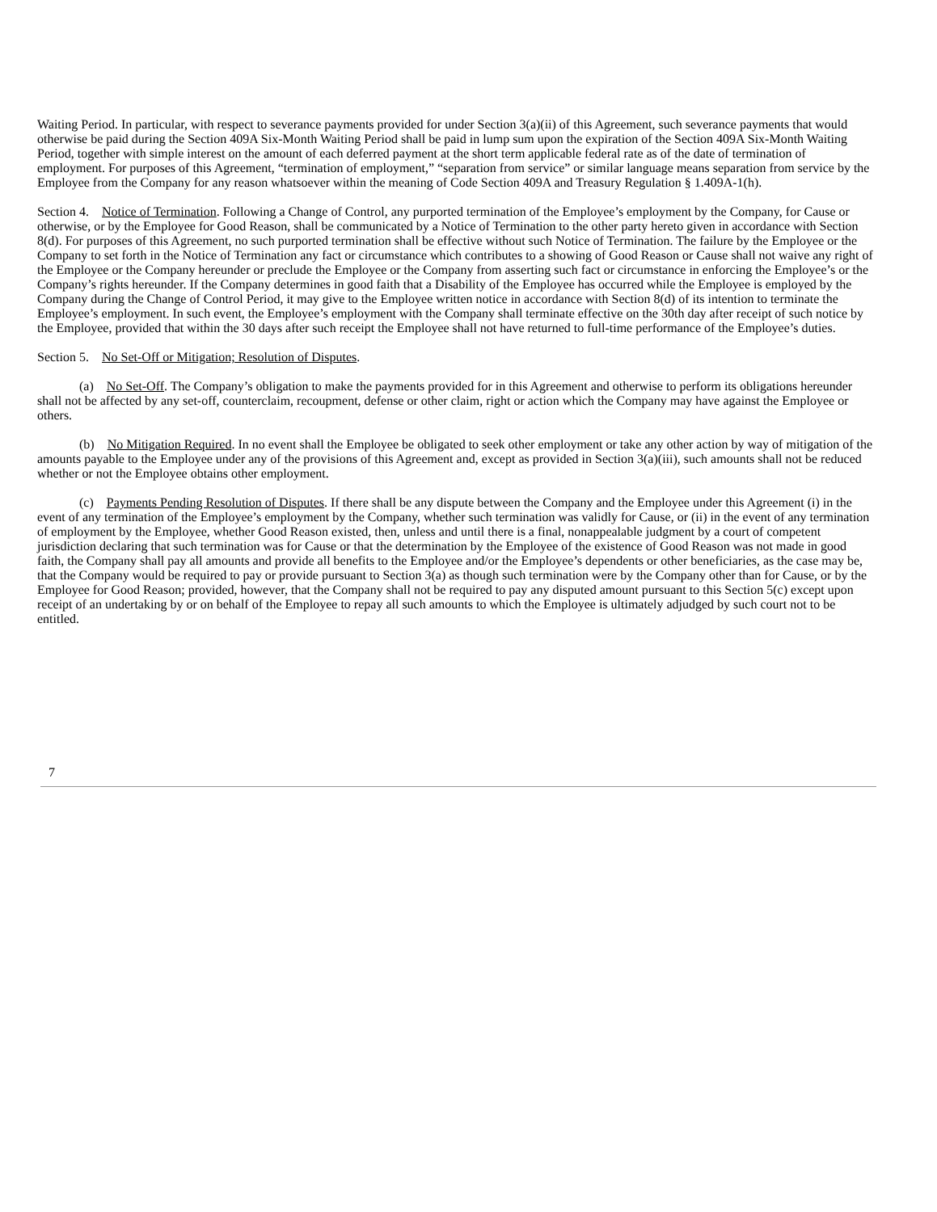Waiting Period. In particular, with respect to severance payments provided for under Section 3(a)(ii) of this Agreement, such severance payments that would otherwise be paid during the Section 409A Six-Month Waiting Period shall be paid in lump sum upon the expiration of the Section 409A Six-Month Waiting Period, together with simple interest on the amount of each deferred payment at the short term applicable federal rate as of the date of termination of employment. For purposes of this Agreement, “termination of employment,” “separation from service” or similar language means separation from service by the Employee from the Company for any reason whatsoever within the meaning of Code Section 409A and Treasury Regulation § 1.409A-1(h).
Section 4. Notice of Termination. Following a Change of Control, any purported termination of the Employee’s employment by the Company, for Cause or otherwise, or by the Employee for Good Reason, shall be communicated by a Notice of Termination to the other party hereto given in accordance with Section 8(d). For purposes of this Agreement, no such purported termination shall be effective without such Notice of Termination. The failure by the Employee or the Company to set forth in the Notice of Termination any fact or circumstance which contributes to a showing of Good Reason or Cause shall not waive any right of the Employee or the Company hereunder or preclude the Employee or the Company from asserting such fact or circumstance in enforcing the Employee’s or the Company’s rights hereunder. If the Company determines in good faith that a Disability of the Employee has occurred while the Employee is employed by the Company during the Change of Control Period, it may give to the Employee written notice in accordance with Section 8(d) of its intention to terminate the Employee’s employment. In such event, the Employee’s employment with the Company shall terminate effective on the 30th day after receipt of such notice by the Employee, provided that within the 30 days after such receipt the Employee shall not have returned to full-time performance of the Employee’s duties.
Section 5. No Set-Off or Mitigation; Resolution of Disputes.
(a) No Set-Off. The Company’s obligation to make the payments provided for in this Agreement and otherwise to perform its obligations hereunder shall not be affected by any set-off, counterclaim, recoupment, defense or other claim, right or action which the Company may have against the Employee or others.
(b) No Mitigation Required. In no event shall the Employee be obligated to seek other employment or take any other action by way of mitigation of the amounts payable to the Employee under any of the provisions of this Agreement and, except as provided in Section 3(a)(iii), such amounts shall not be reduced whether or not the Employee obtains other employment.
(c) Payments Pending Resolution of Disputes. If there shall be any dispute between the Company and the Employee under this Agreement (i) in the event of any termination of the Employee’s employment by the Company, whether such termination was validly for Cause, or (ii) in the event of any termination of employment by the Employee, whether Good Reason existed, then, unless and until there is a final, nonappealable judgment by a court of competent jurisdiction declaring that such termination was for Cause or that the determination by the Employee of the existence of Good Reason was not made in good faith, the Company shall pay all amounts and provide all benefits to the Employee and/or the Employee’s dependents or other beneficiaries, as the case may be, that the Company would be required to pay or provide pursuant to Section 3(a) as though such termination were by the Company other than for Cause, or by the Employee for Good Reason; provided, however, that the Company shall not be required to pay any disputed amount pursuant to this Section 5(c) except upon receipt of an undertaking by or on behalf of the Employee to repay all such amounts to which the Employee is ultimately adjudged by such court not to be entitled.
7